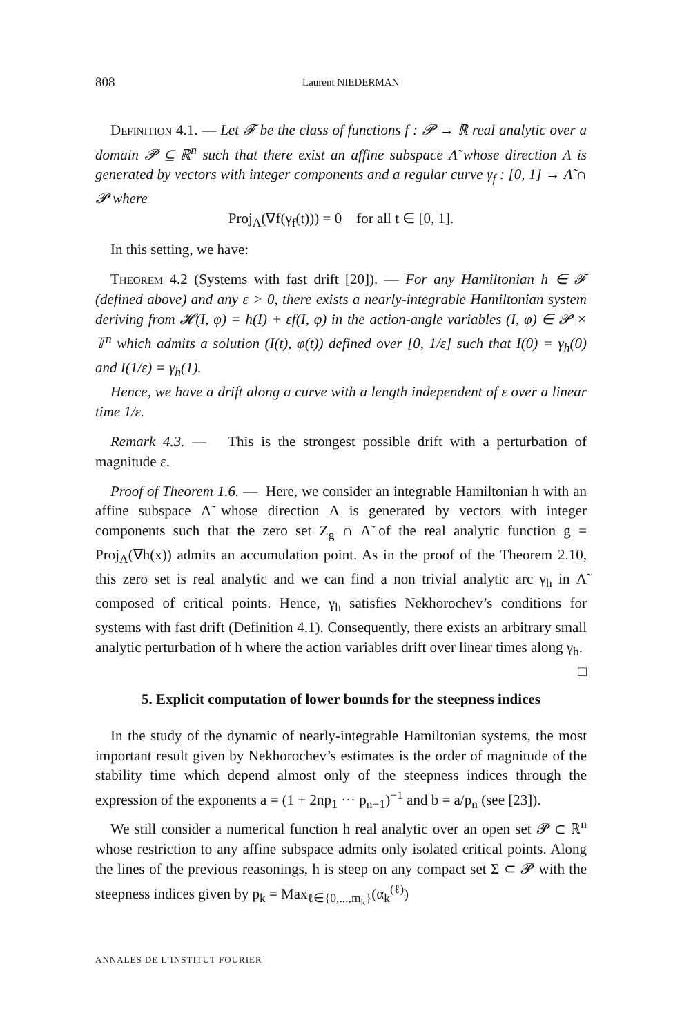808 Laurent NIEDERMAN
Definition 4.1. — Let 𝓕 be the class of functions f : 𝓟 → ℝ real analytic over a domain 𝓟 ⊆ ℝ<sup>n</sup> such that there exist an affine subspace Λ̃ whose direction Λ is generated by vectors with integer components and a regular curve γ<sub>f</sub> : [0, 1] → Λ̃ ∩ 𝓟 where
Proj<sub>Λ</sub>(∇f(γ<sub>f</sub>(t))) = 0 for all t ∈ [0, 1].
In this setting, we have:
Theorem 4.2 (Systems with fast drift [20]). — For any Hamiltonian h ∈ 𝓕 (defined above) and any ε > 0, there exists a nearly-integrable Hamiltonian system deriving from 𝓗(I, φ) = h(I) + εf(I, φ) in the action-angle variables (I, φ) ∈ 𝓟 × 𝕋<sup>n</sup> which admits a solution (I(t), φ(t)) defined over [0, 1/ε] such that I(0) = γ<sub>h</sub>(0) and I(1/ε) = γ<sub>h</sub>(1).
Hence, we have a drift along a curve with a length independent of ε over a linear time 1/ε.
Remark 4.3. — This is the strongest possible drift with a perturbation of magnitude ε.
Proof of Theorem 1.6. — Here, we consider an integrable Hamiltonian h with an affine subspace Λ̃ whose direction Λ is generated by vectors with integer components such that the zero set Z<sub>g</sub> ∩ Λ̃ of the real analytic function g = Proj<sub>Λ</sub>(∇h(x)) admits an accumulation point. As in the proof of the Theorem 2.10, this zero set is real analytic and we can find a non trivial analytic arc γ<sub>h</sub> in Λ̃ composed of critical points. Hence, γ<sub>h</sub> satisfies Nekhorochev’s conditions for systems with fast drift (Definition 4.1). Consequently, there exists an arbitrary small analytic perturbation of h where the action variables drift over linear times along γ<sub>h</sub>. □
5. Explicit computation of lower bounds for the steepness indices
In the study of the dynamic of nearly-integrable Hamiltonian systems, the most important result given by Nekhorochev’s estimates is the order of magnitude of the stability time which depend almost only of the steepness indices through the expression of the exponents a = (1 + 2np<sub>1</sub> ··· p<sub>n−1</sub>)<sup>−1</sup> and b = a/p<sub>n</sub> (see [23]).
We still consider a numerical function h real analytic over an open set 𝓟 ⊂ ℝ<sup>n</sup> whose restriction to any affine subspace admits only isolated critical points. Along the lines of the previous reasonings, h is steep on any compact set Σ ⊂ 𝓟 with the steepness indices given by p<sub>k</sub> = Max<sub>ℓ∈{0,...,m<sub>k</sub>}</sub>(α<sub>k</sub><sup>(ℓ)</sup>)
ANNALES DE L’INSTITUT FOURIER